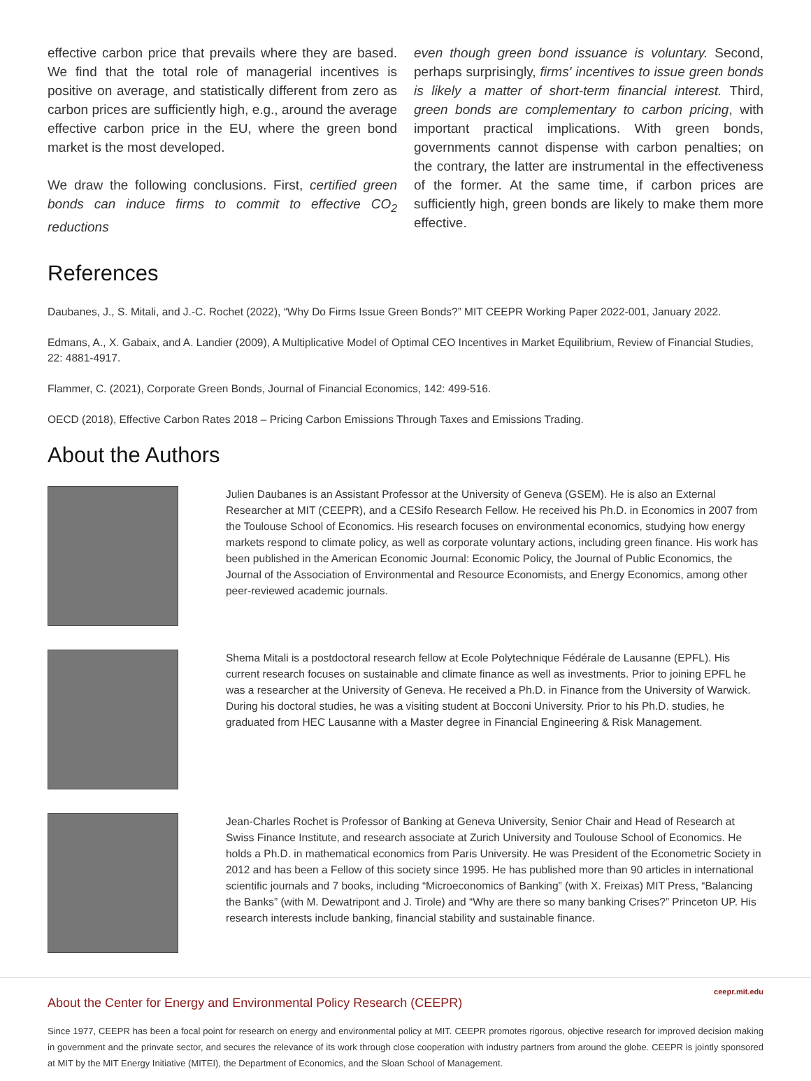effective carbon price that prevails where they are based. We find that the total role of managerial incentives is positive on average, and statistically different from zero as carbon prices are sufficiently high, e.g., around the average effective carbon price in the EU, where the green bond market is the most developed.
We draw the following conclusions. First, certified green bonds can induce firms to commit to effective CO<sub>2</sub> reductions
even though green bond issuance is voluntary. Second, perhaps surprisingly, firms' incentives to issue green bonds is likely a matter of short-term financial interest. Third, green bonds are complementary to carbon pricing, with important practical implications. With green bonds, governments cannot dispense with carbon penalties; on the contrary, the latter are instrumental in the effectiveness of the former. At the same time, if carbon prices are sufficiently high, green bonds are likely to make them more effective.
References
Daubanes, J., S. Mitali, and J.-C. Rochet (2022), “Why Do Firms Issue Green Bonds?” MIT CEEPR Working Paper 2022-001, January 2022.
Edmans, A., X. Gabaix, and A. Landier (2009), A Multiplicative Model of Optimal CEO Incentives in Market Equilibrium, Review of Financial Studies, 22: 4881-4917.
Flammer, C. (2021), Corporate Green Bonds, Journal of Financial Economics, 142: 499-516.
OECD (2018), Effective Carbon Rates 2018 – Pricing Carbon Emissions Through Taxes and Emissions Trading.
About the Authors
Julien Daubanes is an Assistant Professor at the University of Geneva (GSEM). He is also an External Researcher at MIT (CEEPR), and a CESifo Research Fellow. He received his Ph.D. in Economics in 2007 from the Toulouse School of Economics. His research focuses on environmental economics, studying how energy markets respond to climate policy, as well as corporate voluntary actions, including green finance. His work has been published in the American Economic Journal: Economic Policy, the Journal of Public Economics, the Journal of the Association of Environmental and Resource Economists, and Energy Economics, among other peer-reviewed academic journals.
Shema Mitali is a postdoctoral research fellow at Ecole Polytechnique Fédérale de Lausanne (EPFL). His current research focuses on sustainable and climate finance as well as investments. Prior to joining EPFL he was a researcher at the University of Geneva. He received a Ph.D. in Finance from the University of Warwick. During his doctoral studies, he was a visiting student at Bocconi University. Prior to his Ph.D. studies, he graduated from HEC Lausanne with a Master degree in Financial Engineering & Risk Management.
Jean-Charles Rochet is Professor of Banking at Geneva University, Senior Chair and Head of Research at Swiss Finance Institute, and research associate at Zurich University and Toulouse School of Economics. He holds a Ph.D. in mathematical economics from Paris University. He was President of the Econometric Society in 2012 and has been a Fellow of this society since 1995. He has published more than 90 articles in international scientific journals and 7 books, including “Microeconomics of Banking” (with X. Freixas) MIT Press, “Balancing the Banks” (with M. Dewatripont and J. Tirole) and “Why are there so many banking Crises?” Princeton UP. His research interests include banking, financial stability and sustainable finance.
ceepr.mit.edu
About the Center for Energy and Environmental Policy Research (CEEPR)
Since 1977, CEEPR has been a focal point for research on energy and environmental policy at MIT. CEEPR promotes rigorous, objective research for improved decision making in government and the prinvate sector, and secures the relevance of its work through close cooperation with industry partners from around the globe. CEEPR is jointly sponsored at MIT by the MIT Energy Initiative (MITEI), the Department of Economics, and the Sloan School of Management.